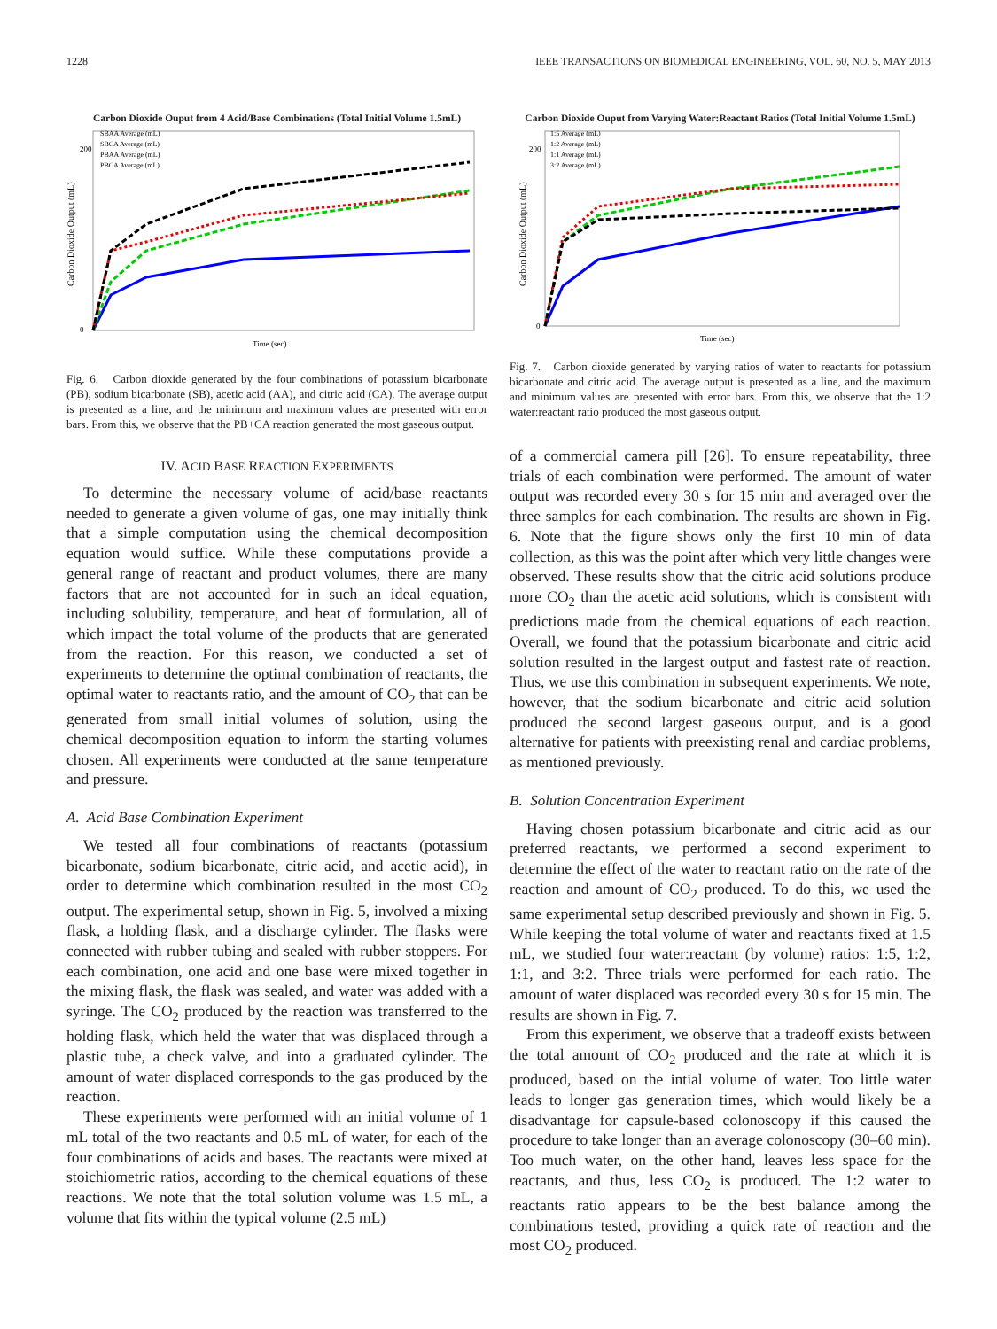1228 IEEE TRANSACTIONS ON BIOMEDICAL ENGINEERING, VOL. 60, NO. 5, MAY 2013
Carbon Dioxide Ouput from 4 Acid/Base Combinations (Total Initial Volume 1.5mL)
Carbon Dioxide Output (mL)
200
0
SBAA Average (mL)
SBCA Average (mL)
PBAA Average (mL)
PBCA Average (mL)
Time (sec)
Fig. 6. Carbon dioxide generated by the four combinations of potassium bicarbonate (PB), sodium bicarbonate (SB), acetic acid (AA), and citric acid (CA). The average output is presented as a line, and the minimum and maximum values are presented with error bars. From this, we observe that the PB+CA reaction generated the most gaseous output.
IV. ACID BASE REACTION EXPERIMENTS
To determine the necessary volume of acid/base reactants needed to generate a given volume of gas, one may initially think that a simple computation using the chemical decomposition equation would suffice. While these computations provide a general range of reactant and product volumes, there are many factors that are not accounted for in such an ideal equation, including solubility, temperature, and heat of formulation, all of which impact the total volume of the products that are generated from the reaction. For this reason, we conducted a set of experiments to determine the optimal combination of reactants, the optimal water to reactants ratio, and the amount of CO<sub>2</sub> that can be generated from small initial volumes of solution, using the chemical decomposition equation to inform the starting volumes chosen. All experiments were conducted at the same temperature and pressure.
A. Acid Base Combination Experiment
We tested all four combinations of reactants (potassium bicarbonate, sodium bicarbonate, citric acid, and acetic acid), in order to determine which combination resulted in the most CO<sub>2</sub> output. The experimental setup, shown in Fig. 5, involved a mixing flask, a holding flask, and a discharge cylinder. The flasks were connected with rubber tubing and sealed with rubber stoppers. For each combination, one acid and one base were mixed together in the mixing flask, the flask was sealed, and water was added with a syringe. The CO<sub>2</sub> produced by the reaction was transferred to the holding flask, which held the water that was displaced through a plastic tube, a check valve, and into a graduated cylinder. The amount of water displaced corresponds to the gas produced by the reaction.
These experiments were performed with an initial volume of 1 mL total of the two reactants and 0.5 mL of water, for each of the four combinations of acids and bases. The reactants were mixed at stoichiometric ratios, according to the chemical equations of these reactions. We note that the total solution volume was 1.5 mL, a volume that fits within the typical volume (2.5 mL)
Carbon Dioxide Ouput from Varying Water:Reactant Ratios (Total Initial Volume 1.5mL)
Carbon Dioxide Output (mL)
200
0
1:5 Average (mL)
1:2 Average (mL)
1:1 Average (mL)
3:2 Average (mL)
Time (sec)
Fig. 7. Carbon dioxide generated by varying ratios of water to reactants for potassium bicarbonate and citric acid. The average output is presented as a line, and the maximum and minimum values are presented with error bars. From this, we observe that the 1:2 water:reactant ratio produced the most gaseous output.
of a commercial camera pill [26]. To ensure repeatability, three trials of each combination were performed. The amount of water output was recorded every 30 s for 15 min and averaged over the three samples for each combination. The results are shown in Fig. 6. Note that the figure shows only the first 10 min of data collection, as this was the point after which very little changes were observed. These results show that the citric acid solutions produce more CO<sub>2</sub> than the acetic acid solutions, which is consistent with predictions made from the chemical equations of each reaction. Overall, we found that the potassium bicarbonate and citric acid solution resulted in the largest output and fastest rate of reaction. Thus, we use this combination in subsequent experiments. We note, however, that the sodium bicarbonate and citric acid solution produced the second largest gaseous output, and is a good alternative for patients with preexisting renal and cardiac problems, as mentioned previously.
B. Solution Concentration Experiment
Having chosen potassium bicarbonate and citric acid as our preferred reactants, we performed a second experiment to determine the effect of the water to reactant ratio on the rate of the reaction and amount of CO<sub>2</sub> produced. To do this, we used the same experimental setup described previously and shown in Fig. 5. While keeping the total volume of water and reactants fixed at 1.5 mL, we studied four water:reactant (by volume) ratios: 1:5, 1:2, 1:1, and 3:2. Three trials were performed for each ratio. The amount of water displaced was recorded every 30 s for 15 min. The results are shown in Fig. 7.
From this experiment, we observe that a tradeoff exists between the total amount of CO<sub>2</sub> produced and the rate at which it is produced, based on the intial volume of water. Too little water leads to longer gas generation times, which would likely be a disadvantage for capsule-based colonoscopy if this caused the procedure to take longer than an average colonoscopy (30–60 min). Too much water, on the other hand, leaves less space for the reactants, and thus, less CO<sub>2</sub> is produced. The 1:2 water to reactants ratio appears to be the best balance among the combinations tested, providing a quick rate of reaction and the most CO<sub>2</sub> produced.